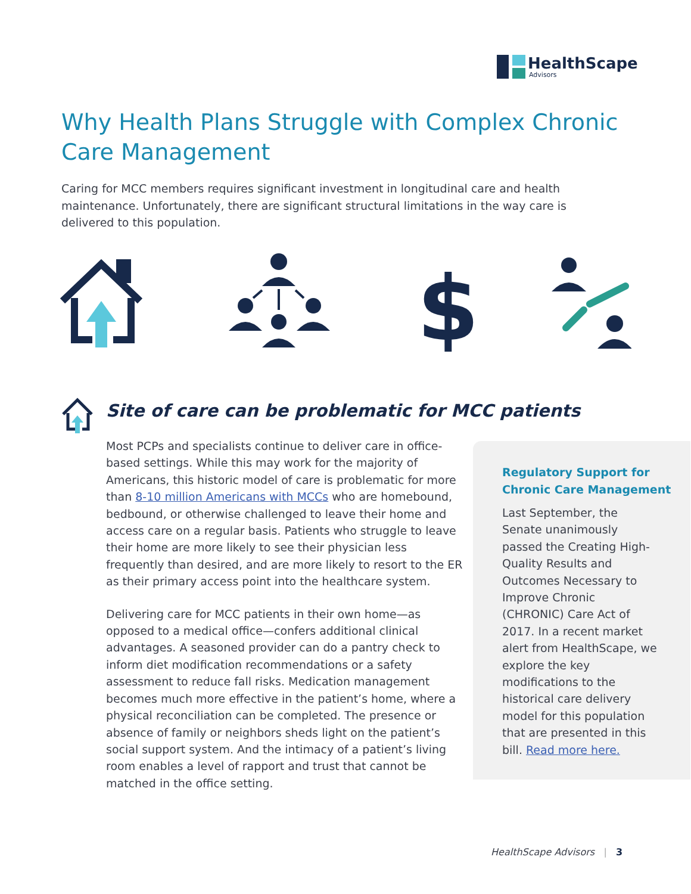HealthScape
Advisors
Why Health Plans Struggle with Complex Chronic Care Management
Caring for MCC members requires significant investment in longitudinal care and health maintenance. Unfortunately, there are significant structural limitations in the way care is delivered to this population.
$
Site of care can be problematic for MCC patients
Most PCPs and specialists continue to deliver care in office-based settings. While this may work for the majority of Americans, this historic model of care is problematic for more than 8-10 million Americans with MCCs who are homebound, bedbound, or otherwise challenged to leave their home and access care on a regular basis. Patients who struggle to leave their home are more likely to see their physician less frequently than desired, and are more likely to resort to the ER as their primary access point into the healthcare system.
Delivering care for MCC patients in their own home—as opposed to a medical office—confers additional clinical advantages. A seasoned provider can do a pantry check to inform diet modification recommendations or a safety assessment to reduce fall risks. Medication management becomes much more effective in the patient’s home, where a physical reconciliation can be completed. The presence or absence of family or neighbors sheds light on the patient’s social support system. And the intimacy of a patient’s living room enables a level of rapport and trust that cannot be matched in the office setting.
Regulatory Support for Chronic Care Management
Last September, the Senate unanimously passed the Creating High-Quality Results and Outcomes Necessary to Improve Chronic (CHRONIC) Care Act of 2017. In a recent market alert from HealthScape, we explore the key modifications to the historical care delivery model for this population that are presented in this bill. Read more here.
HealthScape Advisors | 3